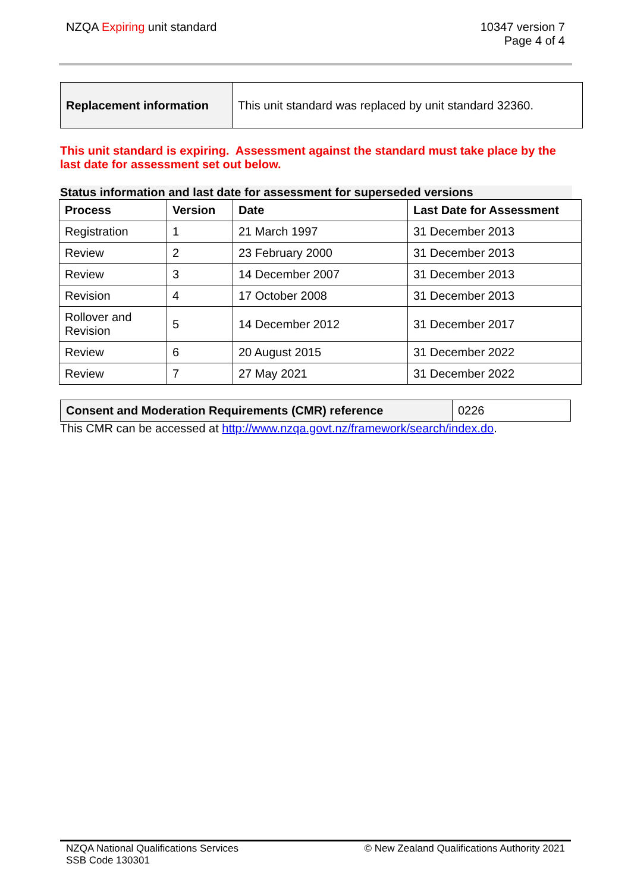NZQA Expiring unit standard 10347 version 7
Page 4 of 4
| Replacement information | This unit standard was replaced by unit standard 32360. |
This unit standard is expiring. Assessment against the standard must take place by the last date for assessment set out below.
Status information and last date for assessment for superseded versions
| Process | Version | Date | Last Date for Assessment |
| --- | --- | --- | --- |
| Registration | 1 | 21 March 1997 | 31 December 2013 |
| Review | 2 | 23 February 2000 | 31 December 2013 |
| Review | 3 | 14 December 2007 | 31 December 2013 |
| Revision | 4 | 17 October 2008 | 31 December 2013 |
| Rollover and Revision | 5 | 14 December 2012 | 31 December 2017 |
| Review | 6 | 20 August 2015 | 31 December 2022 |
| Review | 7 | 27 May 2021 | 31 December 2022 |
| Consent and Moderation Requirements (CMR) reference | 0226 |
This CMR can be accessed at http://www.nzqa.govt.nz/framework/search/index.do.
NZQA National Qualifications Services
SSB Code 130301
© New Zealand Qualifications Authority 2021